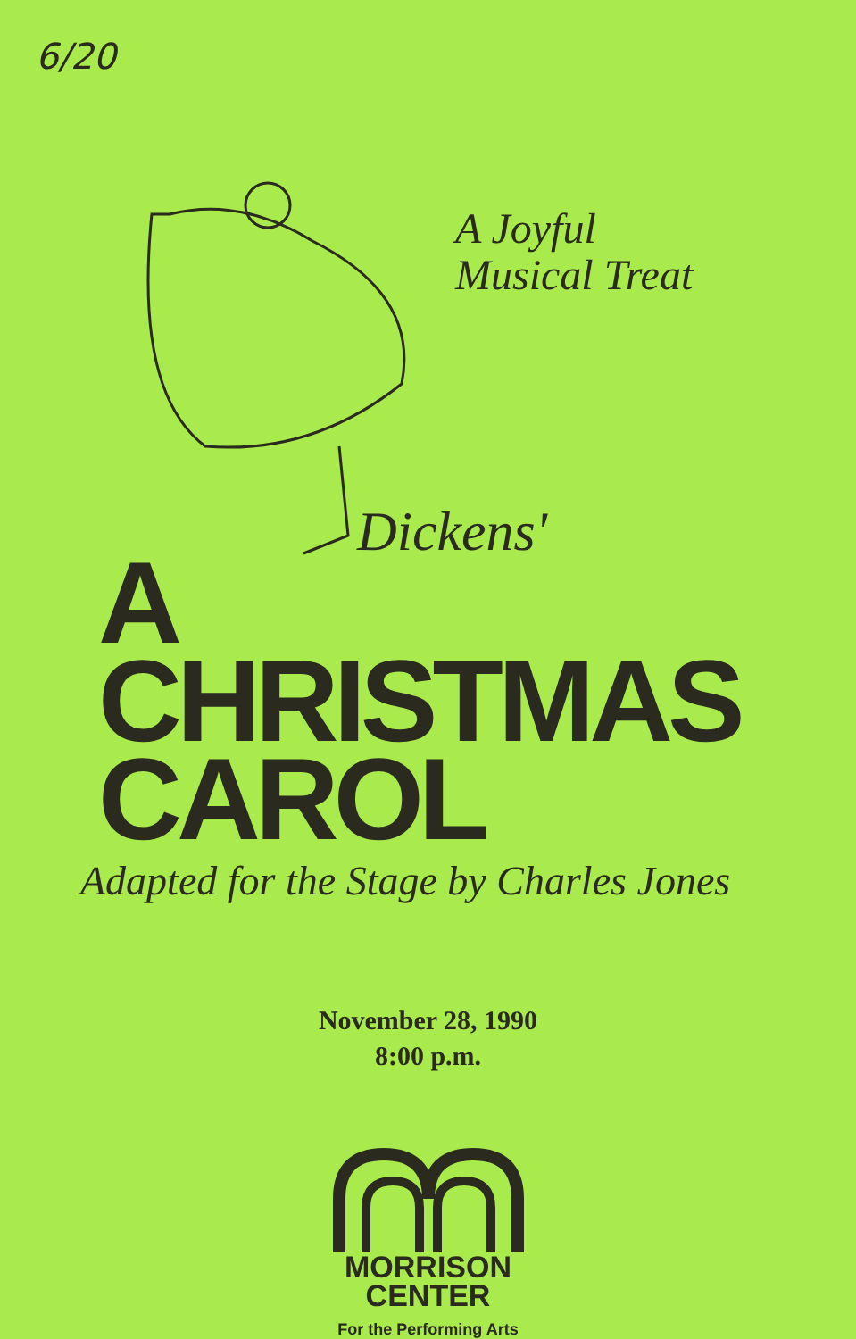6/20
A Joyful
Musical Treat
Dickens'
A
CHRISTMAS
CAROL
Adapted for the Stage by Charles Jones
November 28, 1990
8:00 p.m.
MORRISON
CENTER
For the Performing Arts